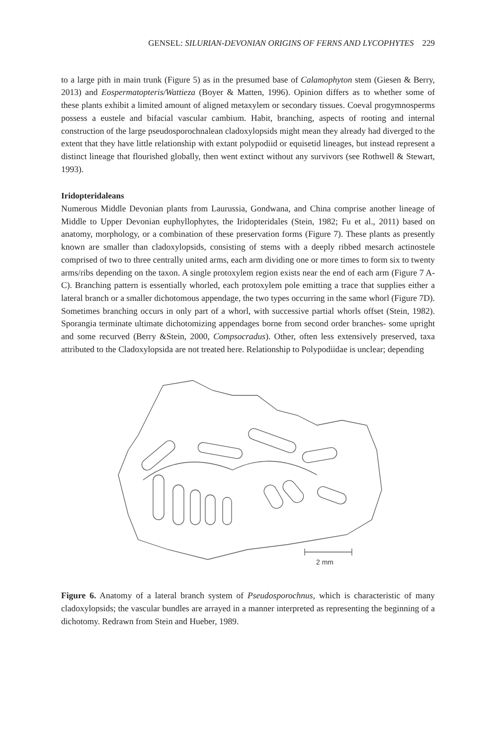GENSEL: SILURIAN-DEVONIAN ORIGINS OF FERNS AND LYCOPHYTES 229
to a large pith in main trunk (Figure 5) as in the presumed base of Calamophyton stem (Giesen & Berry, 2013) and Eospermatopteris/Wattieza (Boyer & Matten, 1996). Opinion differs as to whether some of these plants exhibit a limited amount of aligned metaxylem or secondary tissues. Coeval progymnosperms possess a eustele and bifacial vascular cambium. Habit, branching, aspects of rooting and internal construction of the large pseudosporochnalean cladoxylopsids might mean they already had diverged to the extent that they have little relationship with extant polypodiid or equisetid lineages, but instead represent a distinct lineage that flourished globally, then went extinct without any survivors (see Rothwell & Stewart, 1993).
Iridopteridaleans
Numerous Middle Devonian plants from Laurussia, Gondwana, and China comprise another lineage of Middle to Upper Devonian euphyllophytes, the Iridopteridales (Stein, 1982; Fu et al., 2011) based on anatomy, morphology, or a combination of these preservation forms (Figure 7). These plants as presently known are smaller than cladoxylopsids, consisting of stems with a deeply ribbed mesarch actinostele comprised of two to three centrally united arms, each arm dividing one or more times to form six to twenty arms/ribs depending on the taxon. A single protoxylem region exists near the end of each arm (Figure 7 A-C). Branching pattern is essentially whorled, each protoxylem pole emitting a trace that supplies either a lateral branch or a smaller dichotomous appendage, the two types occurring in the same whorl (Figure 7D). Sometimes branching occurs in only part of a whorl, with successive partial whorls offset (Stein, 1982). Sporangia terminate ultimate dichotomizing appendages borne from second order branches- some upright and some recurved (Berry &Stein, 2000, Compsocradus). Other, often less extensively preserved, taxa attributed to the Cladoxylopsida are not treated here. Relationship to Polypodiidae is unclear; depending
2 mm
Figure 6. Anatomy of a lateral branch system of Pseudosporochnus, which is characteristic of many cladoxylopsids; the vascular bundles are arrayed in a manner interpreted as representing the beginning of a dichotomy. Redrawn from Stein and Hueber, 1989.